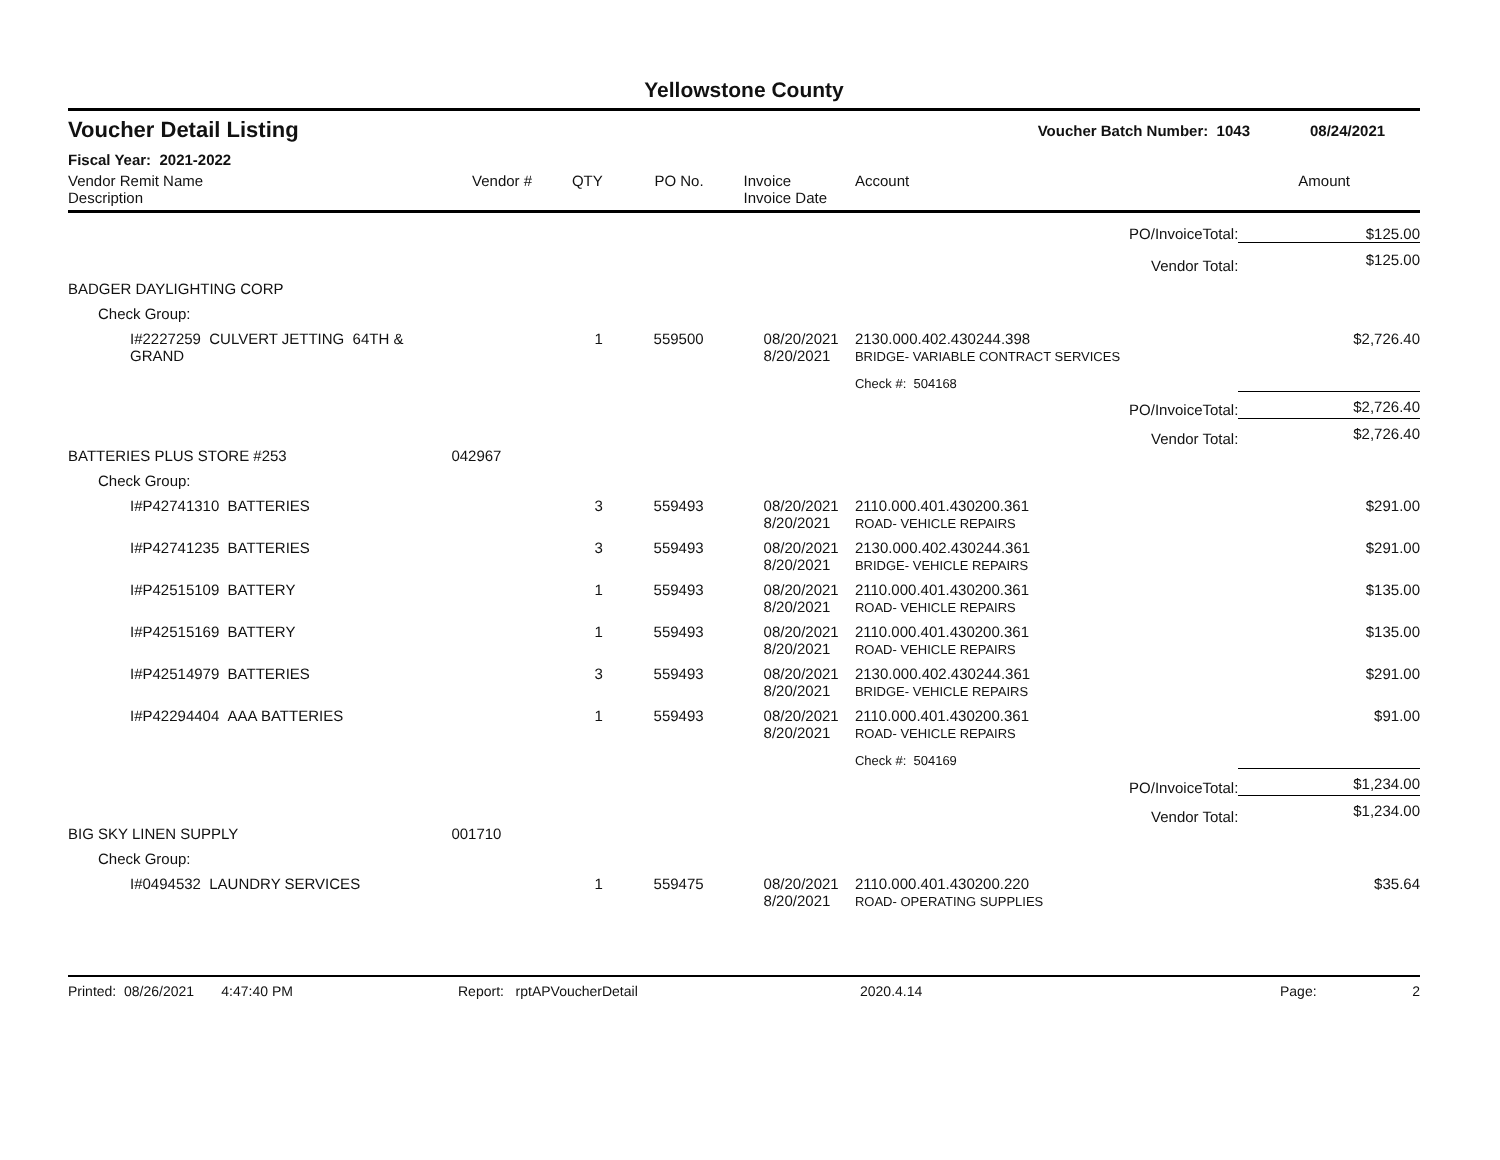Yellowstone County
Voucher Detail Listing Voucher Batch Number: 1043 08/24/2021
Fiscal Year: 2021-2022
| Vendor Remit Name Description | Vendor # | QTY | PO No. | Invoice Invoice Date | Account | | Amount |
| --- | --- | --- | --- | --- | --- | --- | --- |
| PO/InvoiceTotal: | | | | | | | $125.00 |
| Vendor Total: | | | | | | | $125.00 |
| BADGER DAYLIGHTING CORP | | | | | | | |
| Check Group: | | | | | | | |
| I#2227259 CULVERT JETTING 64TH & GRAND | | 1 | 559500 | 08/20/2021 8/20/2021 | 2130.000.402.430244.398 BRIDGE- VARIABLE CONTRACT SERVICES | | $2,726.40 |
| | | | | | Check #: 504168 | | |
| PO/InvoiceTotal: | | | | | | | $2,726.40 |
| Vendor Total: | | | | | | | $2,726.40 |
| BATTERIES PLUS STORE #253 | 042967 | | | | | | |
| Check Group: | | | | | | | |
| I#P42741310 BATTERIES | | 3 | 559493 | 08/20/2021 8/20/2021 | 2110.000.401.430200.361 ROAD- VEHICLE REPAIRS | | $291.00 |
| I#P42741235 BATTERIES | | 3 | 559493 | 08/20/2021 8/20/2021 | 2130.000.402.430244.361 BRIDGE- VEHICLE REPAIRS | | $291.00 |
| I#P42515109 BATTERY | | 1 | 559493 | 08/20/2021 8/20/2021 | 2110.000.401.430200.361 ROAD- VEHICLE REPAIRS | | $135.00 |
| I#P42515169 BATTERY | | 1 | 559493 | 08/20/2021 8/20/2021 | 2110.000.401.430200.361 ROAD- VEHICLE REPAIRS | | $135.00 |
| I#P42514979 BATTERIES | | 3 | 559493 | 08/20/2021 8/20/2021 | 2130.000.402.430244.361 BRIDGE- VEHICLE REPAIRS | | $291.00 |
| I#P42294404 AAA BATTERIES | | 1 | 559493 | 08/20/2021 8/20/2021 | 2110.000.401.430200.361 ROAD- VEHICLE REPAIRS | | $91.00 |
| | | | | | Check #: 504169 | | |
| PO/InvoiceTotal: | | | | | | | $1,234.00 |
| Vendor Total: | | | | | | | $1,234.00 |
| BIG SKY LINEN SUPPLY | 001710 | | | | | | |
| Check Group: | | | | | | | |
| I#0494532 LAUNDRY SERVICES | | 1 | 559475 | 08/20/2021 8/20/2021 | 2110.000.401.430200.220 ROAD- OPERATING SUPPLIES | | $35.64 |
Printed: 08/26/2021 4:47:40 PM Report: rptAPVoucherDetail 2020.4.14 Page: 2